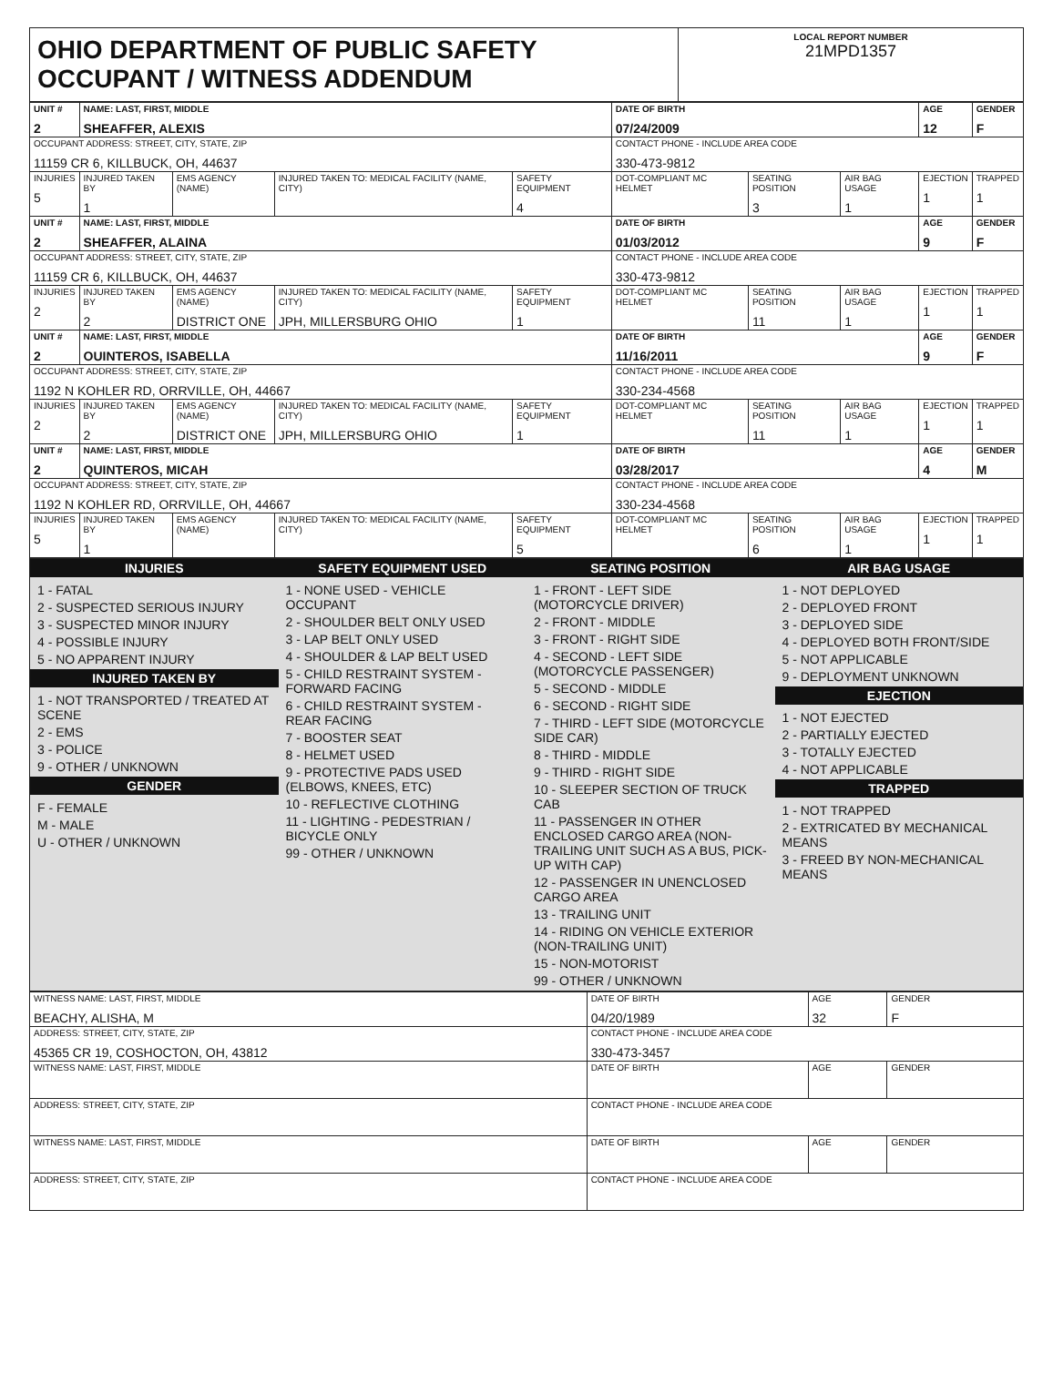OHIO DEPARTMENT OF PUBLIC SAFETY OCCUPANT / WITNESS ADDENDUM
LOCAL REPORT NUMBER
21MPD1357
| UNIT # 2 | NAME: LAST, FIRST, MIDDLE SHEAFFER, ALEXIS | | | | DATE OF BIRTH 07/24/2009 | | | AGE 12 | GENDER F |
| --- | --- | --- | --- | --- | --- | --- | --- | --- | --- |
| OCCUPANT ADDRESS: STREET, CITY, STATE, ZIP 11159 CR 6, KILLBUCK, OH, 44637 | | | | | CONTACT PHONE - INCLUDE AREA CODE 330-473-9812 | | | | |
| INJURIES 5 | INJURED TAKEN BY 1 | EMS AGENCY (NAME) | INJURED TAKEN TO: MEDICAL FACILITY (NAME, CITY) | SAFETY EQUIPMENT 4 | DOT-COMPLIANT MC HELMET | SEATING POSITION 3 | AIR BAG USAGE 1 | EJECTION 1 | TRAPPED 1 |
| UNIT # 2 | NAME: LAST, FIRST, MIDDLE SHEAFFER, ALAINA | | | | DATE OF BIRTH 01/03/2012 | | | AGE 9 | GENDER F |
| OCCUPANT ADDRESS: STREET, CITY, STATE, ZIP 11159 CR 6, KILLBUCK, OH, 44637 | | | | | CONTACT PHONE - INCLUDE AREA CODE 330-473-9812 | | | | |
| INJURIES 2 | INJURED TAKEN BY 2 | EMS AGENCY (NAME) DISTRICT ONE | INJURED TAKEN TO: MEDICAL FACILITY (NAME, CITY) JPH, MILLERSBURG OHIO | SAFETY EQUIPMENT 1 | DOT-COMPLIANT MC HELMET | SEATING POSITION 11 | AIR BAG USAGE 1 | EJECTION 1 | TRAPPED 1 |
| UNIT # 2 | NAME: LAST, FIRST, MIDDLE OUINTEROS, ISABELLA | | | | DATE OF BIRTH 11/16/2011 | | | AGE 9 | GENDER F |
| OCCUPANT ADDRESS: STREET, CITY, STATE, ZIP 1192 N KOHLER RD, ORRVILLE, OH, 44667 | | | | | CONTACT PHONE - INCLUDE AREA CODE 330-234-4568 | | | | |
| INJURIES 2 | INJURED TAKEN BY 2 | EMS AGENCY (NAME) DISTRICT ONE | INJURED TAKEN TO: MEDICAL FACILITY (NAME, CITY) JPH, MILLERSBURG OHIO | SAFETY EQUIPMENT 1 | DOT-COMPLIANT MC HELMET | SEATING POSITION 11 | AIR BAG USAGE 1 | EJECTION 1 | TRAPPED 1 |
| UNIT # 2 | NAME: LAST, FIRST, MIDDLE QUINTEROS, MICAH | | | | DATE OF BIRTH 03/28/2017 | | | AGE 4 | GENDER M |
| OCCUPANT ADDRESS: STREET, CITY, STATE, ZIP 1192 N KOHLER RD, ORRVILLE, OH, 44667 | | | | | CONTACT PHONE - INCLUDE AREA CODE 330-234-4568 | | | | |
| INJURIES 5 | INJURED TAKEN BY 1 | EMS AGENCY (NAME) | INJURED TAKEN TO: MEDICAL FACILITY (NAME, CITY) | SAFETY EQUIPMENT 5 | DOT-COMPLIANT MC HELMET | SEATING POSITION 6 | AIR BAG USAGE 1 | EJECTION 1 | TRAPPED 1 |
INJURIES
1 - FATAL
2 - SUSPECTED SERIOUS INJURY
3 - SUSPECTED MINOR INJURY
4 - POSSIBLE INJURY
5 - NO APPARENT INJURY
INJURED TAKEN BY
1 - NOT TRANSPORTED / TREATED AT SCENE
2 - EMS
3 - POLICE
9 - OTHER / UNKNOWN
GENDER
F - FEMALE
M - MALE
U - OTHER / UNKNOWN
SAFETY EQUIPMENT USED
1 - NONE USED - VEHICLE OCCUPANT
2 - SHOULDER BELT ONLY USED
3 - LAP BELT ONLY USED
4 - SHOULDER & LAP BELT USED
5 - CHILD RESTRAINT SYSTEM - FORWARD FACING
6 - CHILD RESTRAINT SYSTEM - REAR FACING
7 - BOOSTER SEAT
8 - HELMET USED
9 - PROTECTIVE PADS USED (ELBOWS, KNEES, ETC)
10 - REFLECTIVE CLOTHING
11 - LIGHTING - PEDESTRIAN / BICYCLE ONLY
99 - OTHER / UNKNOWN
SEATING POSITION
1 - FRONT - LEFT SIDE (MOTORCYCLE DRIVER)
2 - FRONT - MIDDLE
3 - FRONT - RIGHT SIDE
4 - SECOND - LEFT SIDE (MOTORCYCLE PASSENGER)
5 - SECOND - MIDDLE
6 - SECOND - RIGHT SIDE
7 - THIRD - LEFT SIDE (MOTORCYCLE SIDE CAR)
8 - THIRD - MIDDLE
9 - THIRD - RIGHT SIDE
10 - SLEEPER SECTION OF TRUCK CAB
11 - PASSENGER IN OTHER ENCLOSED CARGO AREA (NON-TRAILING UNIT SUCH AS A BUS, PICK-UP WITH CAP)
12 - PASSENGER IN UNENCLOSED CARGO AREA
13 - TRAILING UNIT
14 - RIDING ON VEHICLE EXTERIOR (NON-TRAILING UNIT)
15 - NON-MOTORIST
99 - OTHER / UNKNOWN
AIR BAG USAGE
1 - NOT DEPLOYED
2 - DEPLOYED FRONT
3 - DEPLOYED SIDE
4 - DEPLOYED BOTH FRONT/SIDE
5 - NOT APPLICABLE
9 - DEPLOYMENT UNKNOWN
EJECTION
1 - NOT EJECTED
2 - PARTIALLY EJECTED
3 - TOTALLY EJECTED
4 - NOT APPLICABLE
TRAPPED
1 - NOT TRAPPED
2 - EXTRICATED BY MECHANICAL MEANS
3 - FREED BY NON-MECHANICAL MEANS
| WITNESS NAME: LAST, FIRST, MIDDLE BEACHY, ALISHA, M | DATE OF BIRTH 04/20/1989 | AGE 32 | GENDER F |
| ADDRESS: STREET, CITY, STATE, ZIP 45365 CR 19, COSHOCTON, OH, 43812 | CONTACT PHONE - INCLUDE AREA CODE 330-473-3457 | | |
| WITNESS NAME: LAST, FIRST, MIDDLE | DATE OF BIRTH | AGE | GENDER |
| ADDRESS: STREET, CITY, STATE, ZIP | CONTACT PHONE - INCLUDE AREA CODE | | |
| WITNESS NAME: LAST, FIRST, MIDDLE | DATE OF BIRTH | AGE | GENDER |
| ADDRESS: STREET, CITY, STATE, ZIP | CONTACT PHONE - INCLUDE AREA CODE | | |